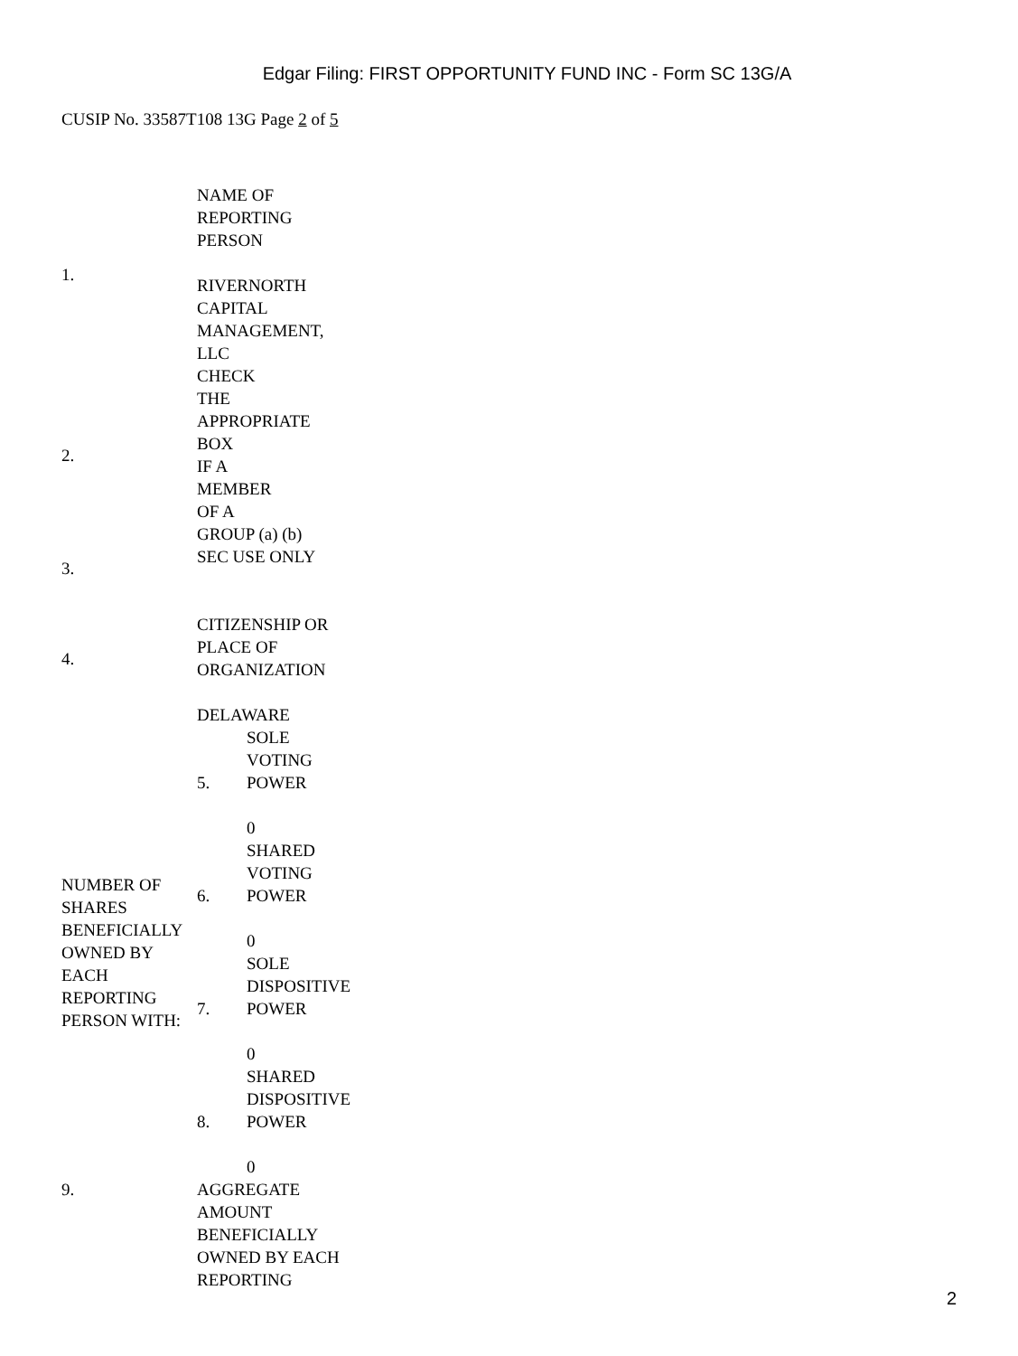Edgar Filing: FIRST OPPORTUNITY FUND INC - Form SC 13G/A
CUSIP No. 33587T108 13G Page 2 of 5
| 1. | NAME OF REPORTING PERSON RIVERNORTH CAPITAL MANAGEMENT, LLC | |
| 2. | CHECK THE APPROPRIATE BOX IF A MEMBER OF A GROUP (a) (b) | |
| 3. | SEC USE ONLY | |
| 4. | CITIZENSHIP OR PLACE OF ORGANIZATION DELAWARE | |
| NUMBER OF SHARES BENEFICIALLY OWNED BY EACH REPORTING PERSON WITH: | 5. | SOLE VOTING POWER 0 |
| | 6. | SHARED VOTING POWER 0 |
| | 7. | SOLE DISPOSITIVE POWER 0 |
| | 8. | SHARED DISPOSITIVE POWER 0 |
| 9. | AGGREGATE AMOUNT BENEFICIALLY OWNED BY EACH REPORTING | |
2